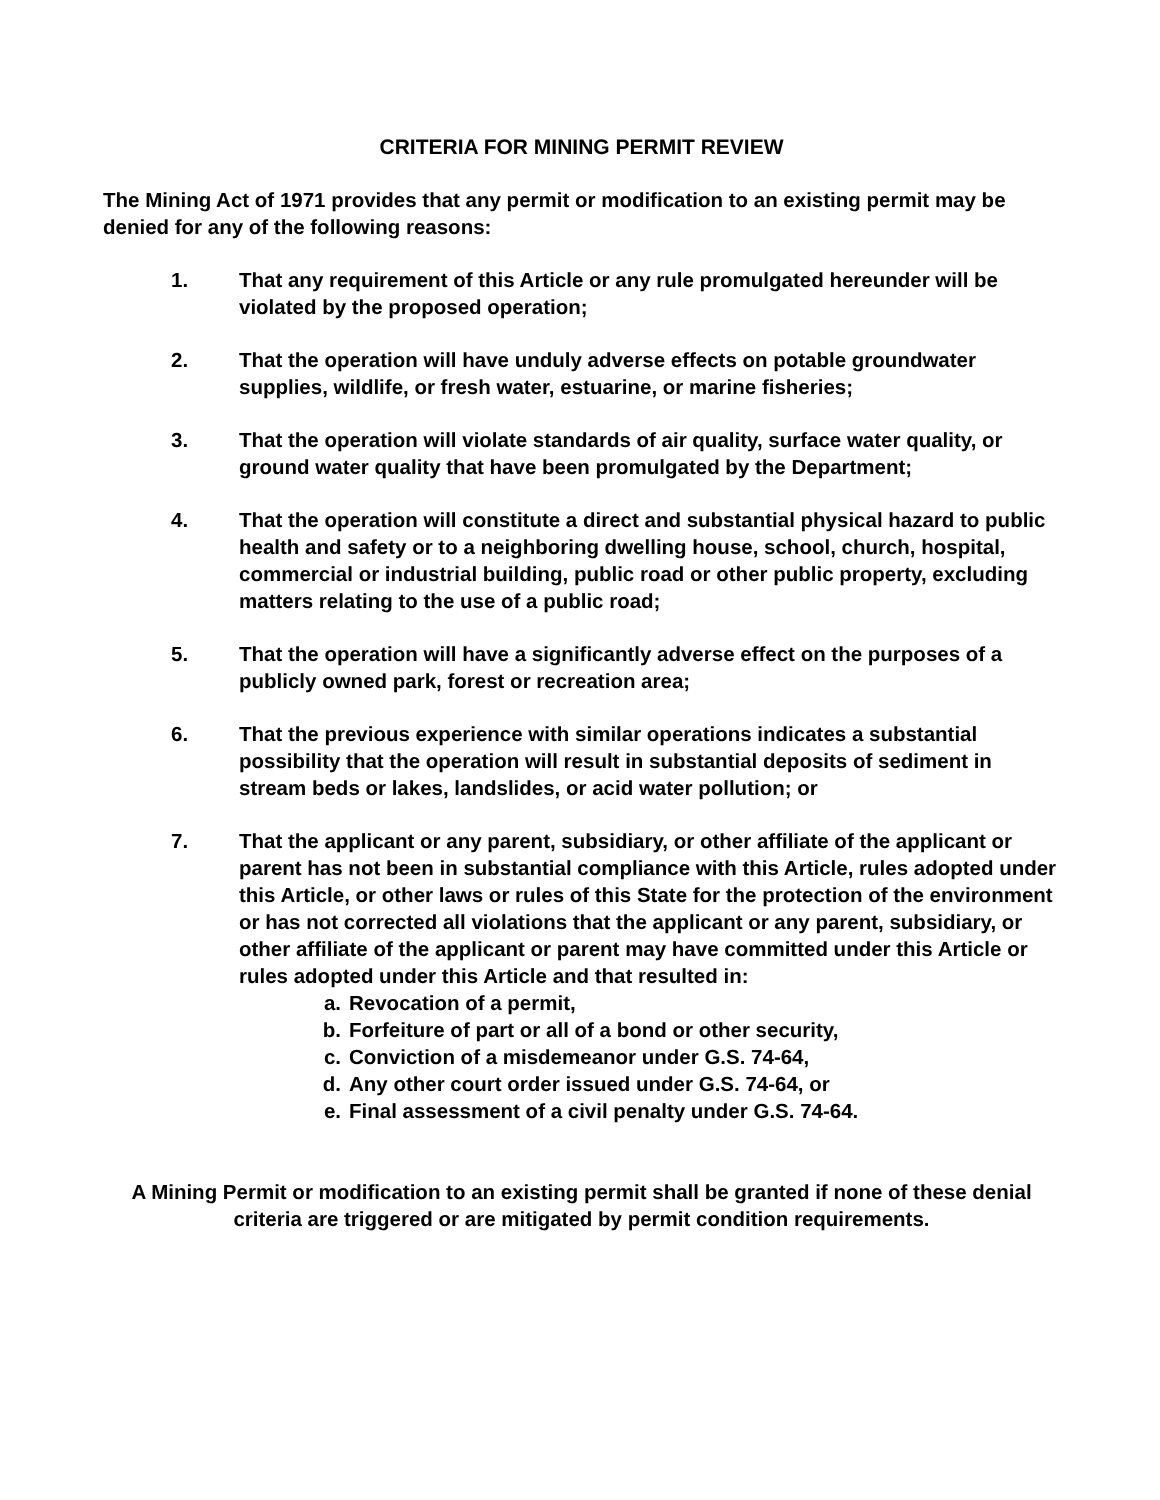CRITERIA FOR MINING PERMIT REVIEW
The Mining Act of 1971 provides that any permit or modification to an existing permit may be denied for any of the following reasons:
1. That any requirement of this Article or any rule promulgated hereunder will be violated by the proposed operation;
2. That the operation will have unduly adverse effects on potable groundwater supplies, wildlife, or fresh water, estuarine, or marine fisheries;
3. That the operation will violate standards of air quality, surface water quality, or ground water quality that have been promulgated by the Department;
4. That the operation will constitute a direct and substantial physical hazard to public health and safety or to a neighboring dwelling house, school, church, hospital, commercial or industrial building, public road or other public property, excluding matters relating to the use of a public road;
5. That the operation will have a significantly adverse effect on the purposes of a publicly owned park, forest or recreation area;
6. That the previous experience with similar operations indicates a substantial possibility that the operation will result in substantial deposits of sediment in stream beds or lakes, landslides, or acid water pollution; or
7. That the applicant or any parent, subsidiary, or other affiliate of the applicant or parent has not been in substantial compliance with this Article, rules adopted under this Article, or other laws or rules of this State for the protection of the environment or has not corrected all violations that the applicant or any parent, subsidiary, or other affiliate of the applicant or parent may have committed under this Article or rules adopted under this Article and that resulted in:
a. Revocation of a permit,
b. Forfeiture of part or all of a bond or other security,
c. Conviction of a misdemeanor under G.S. 74-64,
d. Any other court order issued under G.S. 74-64, or
e. Final assessment of a civil penalty under G.S. 74-64.
A Mining Permit or modification to an existing permit shall be granted if none of these denial criteria are triggered or are mitigated by permit condition requirements.